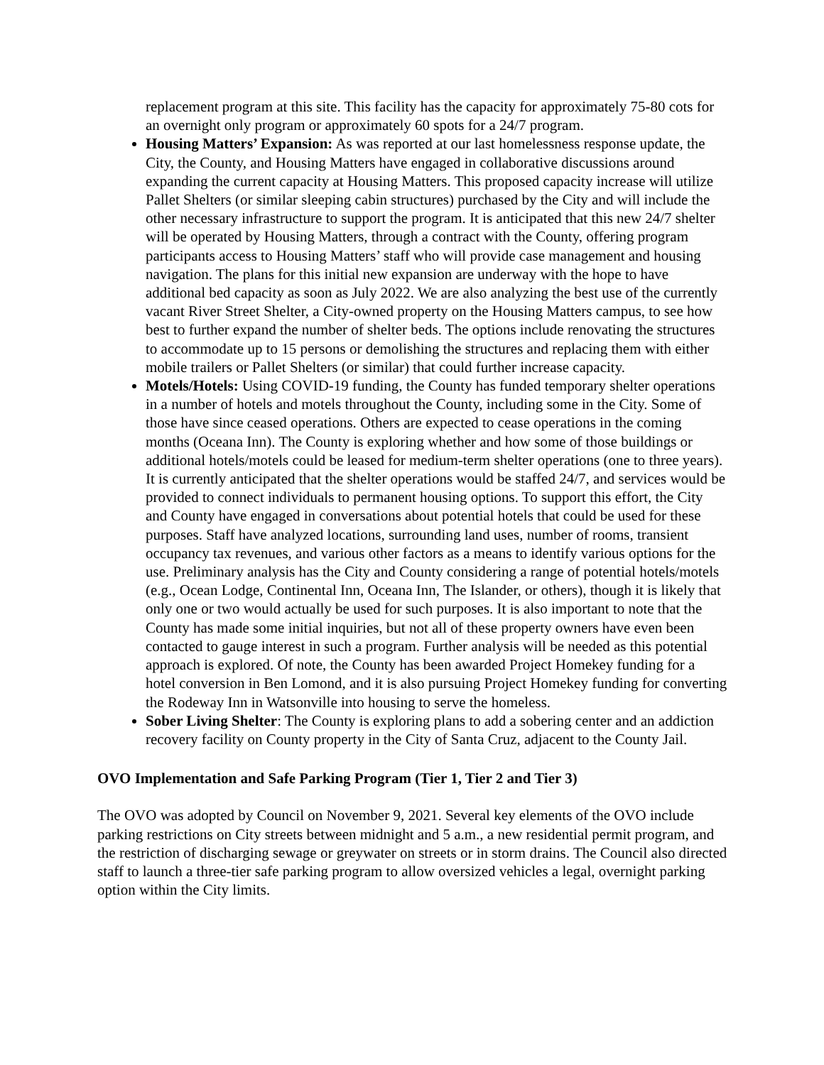replacement program at this site. This facility has the capacity for approximately 75-80 cots for an overnight only program or approximately 60 spots for a 24/7 program.
Housing Matters’ Expansion: As was reported at our last homelessness response update, the City, the County, and Housing Matters have engaged in collaborative discussions around expanding the current capacity at Housing Matters. This proposed capacity increase will utilize Pallet Shelters (or similar sleeping cabin structures) purchased by the City and will include the other necessary infrastructure to support the program. It is anticipated that this new 24/7 shelter will be operated by Housing Matters, through a contract with the County, offering program participants access to Housing Matters’ staff who will provide case management and housing navigation. The plans for this initial new expansion are underway with the hope to have additional bed capacity as soon as July 2022. We are also analyzing the best use of the currently vacant River Street Shelter, a City-owned property on the Housing Matters campus, to see how best to further expand the number of shelter beds. The options include renovating the structures to accommodate up to 15 persons or demolishing the structures and replacing them with either mobile trailers or Pallet Shelters (or similar) that could further increase capacity.
Motels/Hotels: Using COVID-19 funding, the County has funded temporary shelter operations in a number of hotels and motels throughout the County, including some in the City. Some of those have since ceased operations. Others are expected to cease operations in the coming months (Oceana Inn). The County is exploring whether and how some of those buildings or additional hotels/motels could be leased for medium-term shelter operations (one to three years). It is currently anticipated that the shelter operations would be staffed 24/7, and services would be provided to connect individuals to permanent housing options. To support this effort, the City and County have engaged in conversations about potential hotels that could be used for these purposes. Staff have analyzed locations, surrounding land uses, number of rooms, transient occupancy tax revenues, and various other factors as a means to identify various options for the use. Preliminary analysis has the City and County considering a range of potential hotels/motels (e.g., Ocean Lodge, Continental Inn, Oceana Inn, The Islander, or others), though it is likely that only one or two would actually be used for such purposes. It is also important to note that the County has made some initial inquiries, but not all of these property owners have even been contacted to gauge interest in such a program. Further analysis will be needed as this potential approach is explored. Of note, the County has been awarded Project Homekey funding for a hotel conversion in Ben Lomond, and it is also pursuing Project Homekey funding for converting the Rodeway Inn in Watsonville into housing to serve the homeless.
Sober Living Shelter: The County is exploring plans to add a sobering center and an addiction recovery facility on County property in the City of Santa Cruz, adjacent to the County Jail.
OVO Implementation and Safe Parking Program (Tier 1, Tier 2 and Tier 3)
The OVO was adopted by Council on November 9, 2021. Several key elements of the OVO include parking restrictions on City streets between midnight and 5 a.m., a new residential permit program, and the restriction of discharging sewage or greywater on streets or in storm drains. The Council also directed staff to launch a three-tier safe parking program to allow oversized vehicles a legal, overnight parking option within the City limits.